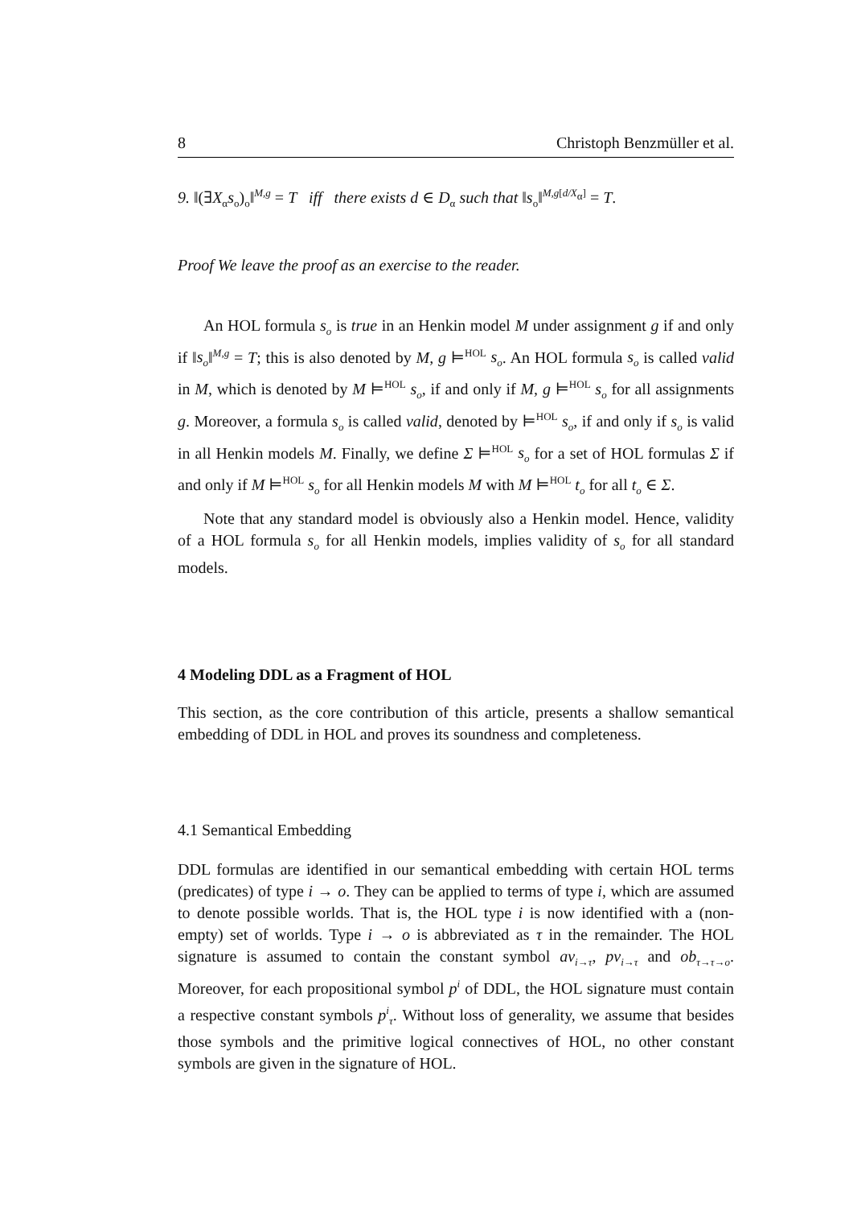8 Christoph Benzmüller et al.
9. ‖(∃X<sub>α</sub>s<sub>o</sub>)<sub>o</sub>‖<sup>M,g</sup> = T iff there exists d ∈ D<sub>α</sub> such that ‖s<sub>o</sub>‖<sup>M,g[d/X<sub>α</sub>]</sup> = T.
Proof We leave the proof as an exercise to the reader.
An HOL formula s<sub>o</sub> is true in an Henkin model M under assignment g if and only if ‖s<sub>o</sub>‖<sup>M,g</sup> = T; this is also denoted by M, g ⊨<sup>HOL</sup> s<sub>o</sub>. An HOL formula s<sub>o</sub> is called valid in M, which is denoted by M ⊨<sup>HOL</sup> s<sub>o</sub>, if and only if M, g ⊨<sup>HOL</sup> s<sub>o</sub> for all assignments g. Moreover, a formula s<sub>o</sub> is called valid, denoted by ⊨<sup>HOL</sup> s<sub>o</sub>, if and only if s<sub>o</sub> is valid in all Henkin models M. Finally, we define Σ ⊨<sup>HOL</sup> s<sub>o</sub> for a set of HOL formulas Σ if and only if M ⊨<sup>HOL</sup> s<sub>o</sub> for all Henkin models M with M ⊨<sup>HOL</sup> t<sub>o</sub> for all t<sub>o</sub> ∈ Σ.
Note that any standard model is obviously also a Henkin model. Hence, validity of a HOL formula s<sub>o</sub> for all Henkin models, implies validity of s<sub>o</sub> for all standard models.
4 Modeling DDL as a Fragment of HOL
This section, as the core contribution of this article, presents a shallow semantical embedding of DDL in HOL and proves its soundness and completeness.
4.1 Semantical Embedding
DDL formulas are identified in our semantical embedding with certain HOL terms (predicates) of type i → o. They can be applied to terms of type i, which are assumed to denote possible worlds. That is, the HOL type i is now identified with a (non-empty) set of worlds. Type i → o is abbreviated as τ in the remainder. The HOL signature is assumed to contain the constant symbol av<sub>i→τ</sub>, pv<sub>i→τ</sub> and ob<sub>τ→τ→o</sub>. Moreover, for each propositional symbol p<sup>i</sup> of DDL, the HOL signature must contain a respective constant symbols p<sup>i</sup><sub>τ</sub>. Without loss of generality, we assume that besides those symbols and the primitive logical connectives of HOL, no other constant symbols are given in the signature of HOL.